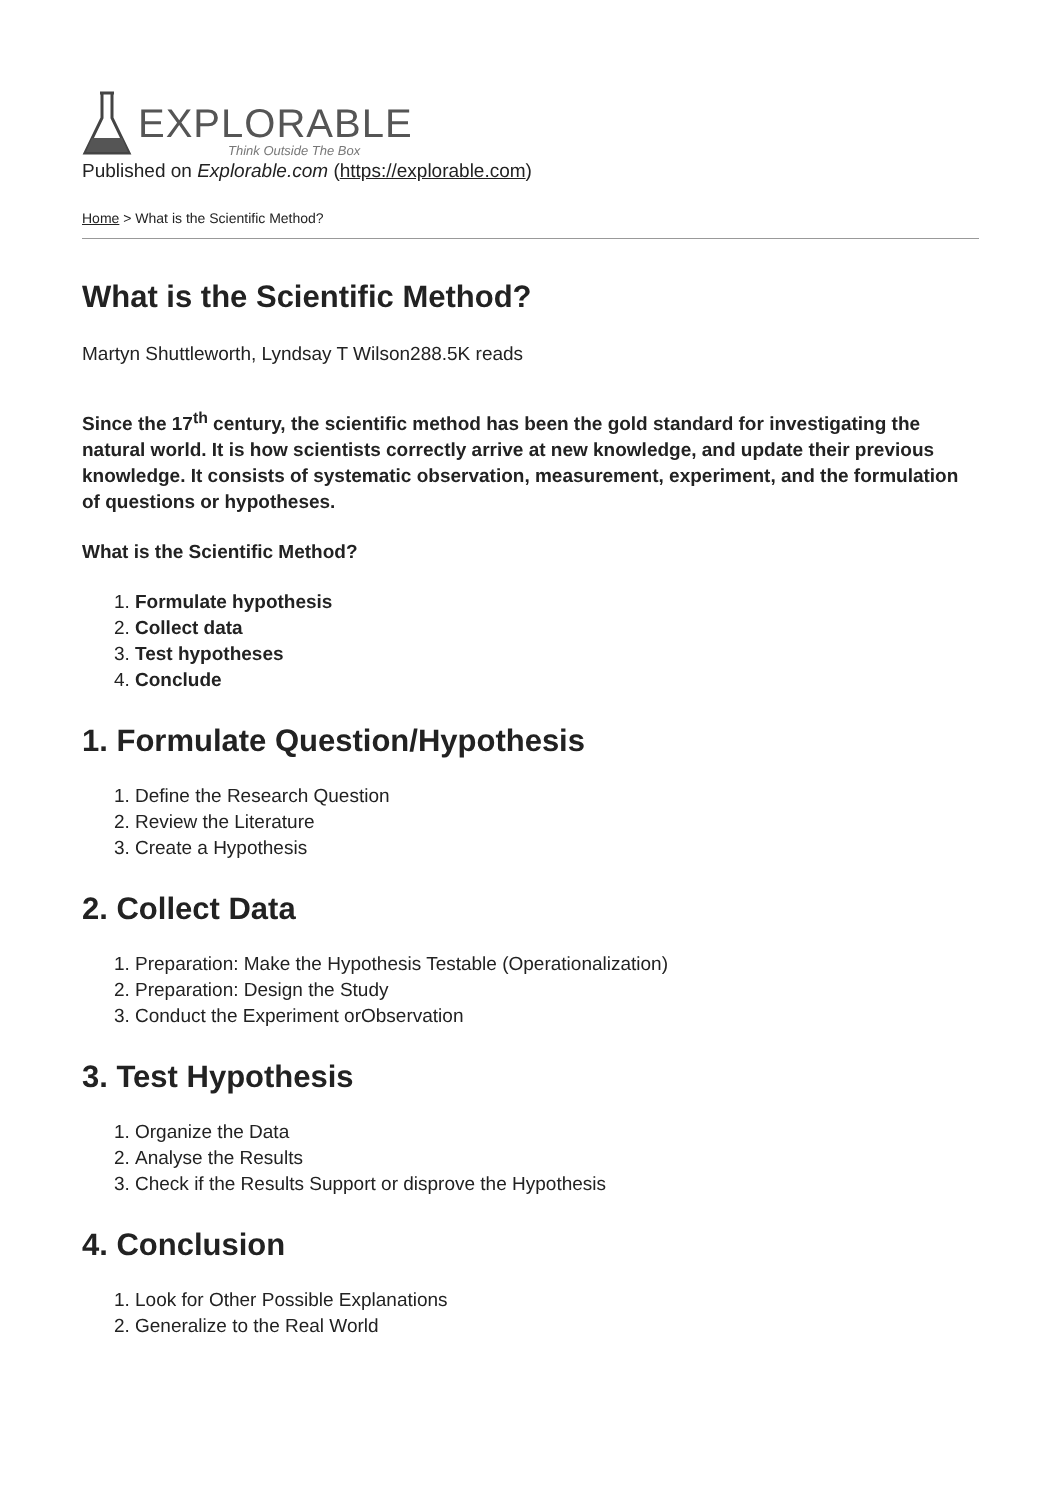EXPLORABLE
Think Outside The Box
Published on Explorable.com (https://explorable.com)
Home > What is the Scientific Method?
What is the Scientific Method?
Martyn Shuttleworth, Lyndsay T Wilson288.5K reads
Since the 17<sup>th</sup> century, the scientific method has been the gold standard for investigating the natural world. It is how scientists correctly arrive at new knowledge, and update their previous knowledge. It consists of systematic observation, measurement, experiment, and the formulation of questions or hypotheses.
What is the Scientific Method?
1. Formulate hypothesis
2. Collect data
3. Test hypotheses
4. Conclude
1. Formulate Question/Hypothesis
1. Define the Research Question
2. Review the Literature
3. Create a Hypothesis
2. Collect Data
1. Preparation: Make the Hypothesis Testable (Operationalization)
2. Preparation: Design the Study
3. Conduct the Experiment orObservation
3. Test Hypothesis
1. Organize the Data
2. Analyse the Results
3. Check if the Results Support or disprove the Hypothesis
4. Conclusion
1. Look for Other Possible Explanations
2. Generalize to the Real World